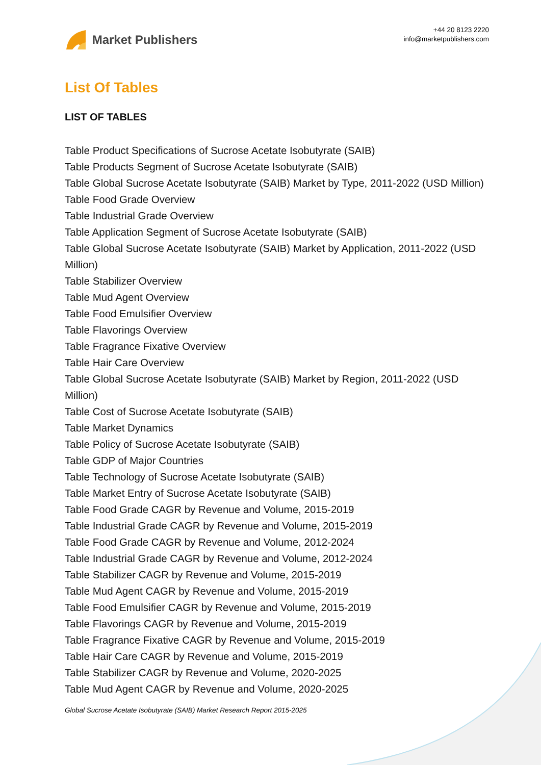Market Publishers
+44 20 8123 2220
info@marketpublishers.com
List Of Tables
LIST OF TABLES
Table Product Specifications of Sucrose Acetate Isobutyrate (SAIB)
Table Products Segment of Sucrose Acetate Isobutyrate (SAIB)
Table Global Sucrose Acetate Isobutyrate (SAIB) Market by Type, 2011-2022 (USD Million)
Table Food Grade Overview
Table Industrial Grade Overview
Table Application Segment of Sucrose Acetate Isobutyrate (SAIB)
Table Global Sucrose Acetate Isobutyrate (SAIB) Market by Application, 2011-2022 (USD Million)
Table Stabilizer Overview
Table Mud Agent Overview
Table Food Emulsifier Overview
Table Flavorings Overview
Table Fragrance Fixative Overview
Table Hair Care Overview
Table Global Sucrose Acetate Isobutyrate (SAIB) Market by Region, 2011-2022 (USD Million)
Table Cost of Sucrose Acetate Isobutyrate (SAIB)
Table Market Dynamics
Table Policy of Sucrose Acetate Isobutyrate (SAIB)
Table GDP of Major Countries
Table Technology of Sucrose Acetate Isobutyrate (SAIB)
Table Market Entry of Sucrose Acetate Isobutyrate (SAIB)
Table Food Grade CAGR by Revenue and Volume, 2015-2019
Table Industrial Grade CAGR by Revenue and Volume, 2015-2019
Table Food Grade CAGR by Revenue and Volume, 2012-2024
Table Industrial Grade CAGR by Revenue and Volume, 2012-2024
Table Stabilizer CAGR by Revenue and Volume, 2015-2019
Table Mud Agent CAGR by Revenue and Volume, 2015-2019
Table Food Emulsifier CAGR by Revenue and Volume, 2015-2019
Table Flavorings CAGR by Revenue and Volume, 2015-2019
Table Fragrance Fixative CAGR by Revenue and Volume, 2015-2019
Table Hair Care CAGR by Revenue and Volume, 2015-2019
Table Stabilizer CAGR by Revenue and Volume, 2020-2025
Table Mud Agent CAGR by Revenue and Volume, 2020-2025
Global Sucrose Acetate Isobutyrate (SAIB) Market Research Report 2015-2025